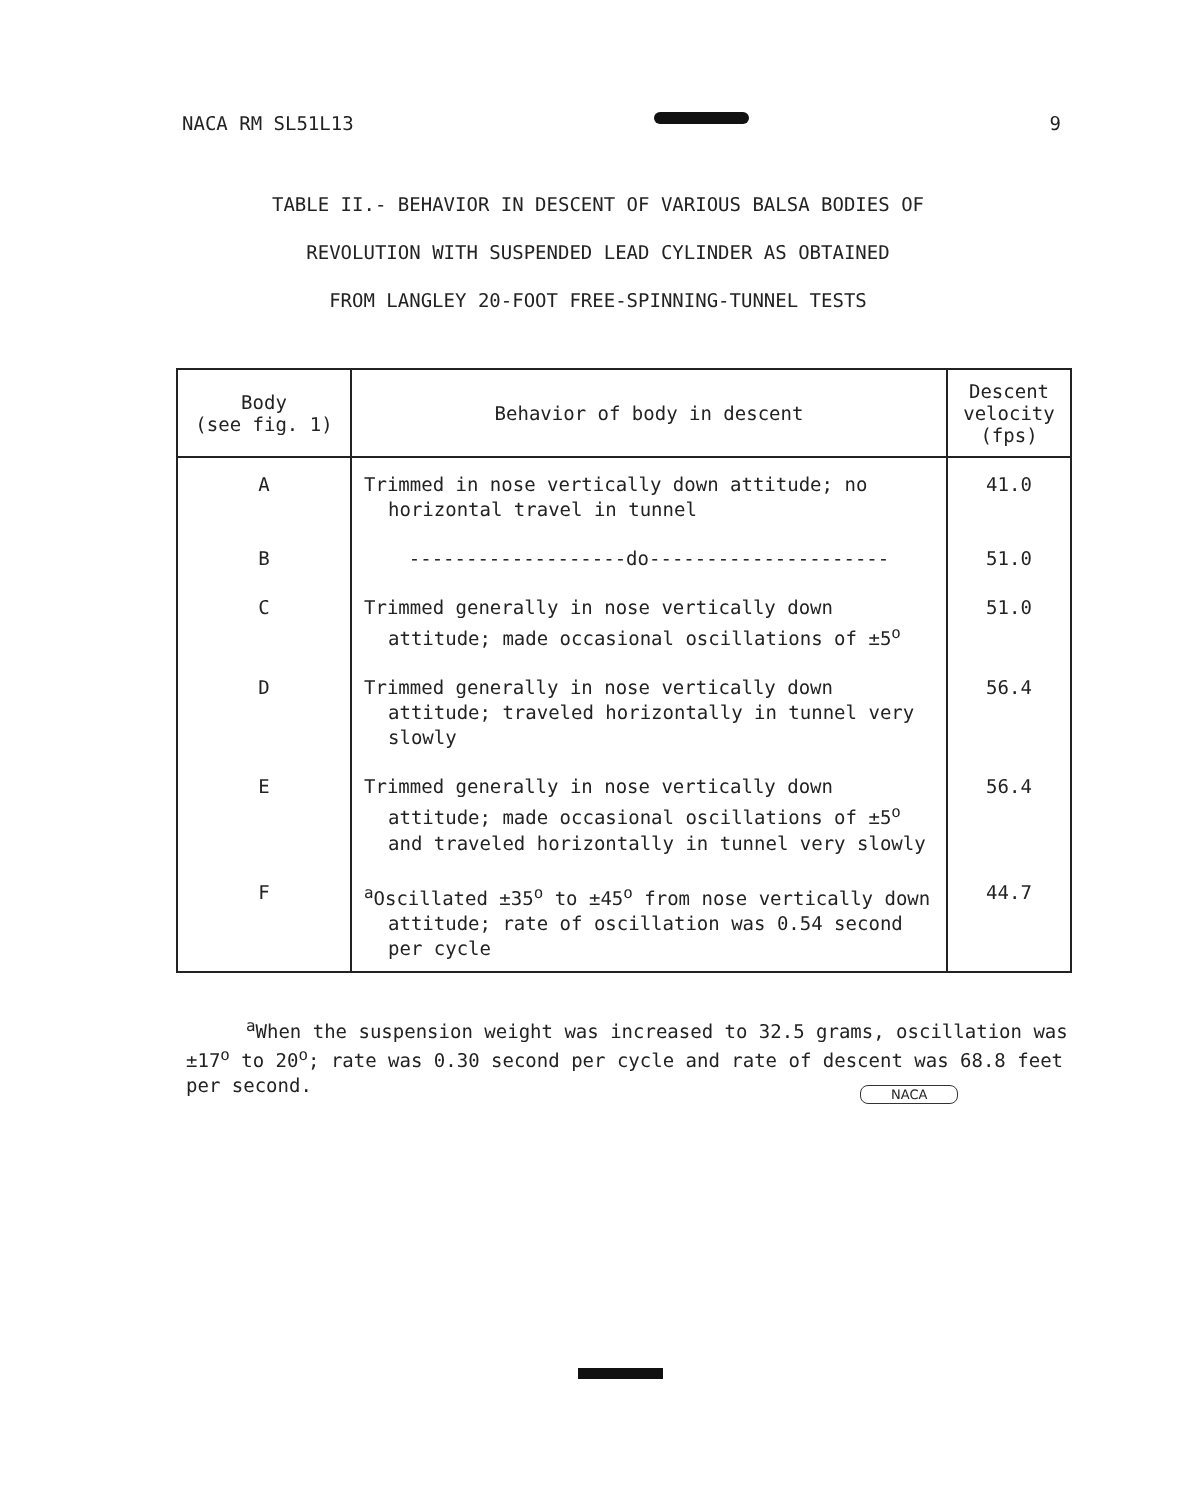NACA RM SL51L13 9
TABLE II.- BEHAVIOR IN DESCENT OF VARIOUS BALSA BODIES OF
REVOLUTION WITH SUSPENDED LEAD CYLINDER AS OBTAINED
FROM LANGLEY 20-FOOT FREE-SPINNING-TUNNEL TESTS
| Body (see fig. 1) | Behavior of body in descent | Descent velocity (fps) |
| --- | --- | --- |
| A | Trimmed in nose vertically down attitude; no horizontal travel in tunnel | 41.0 |
| B | -------------------do--------------------- | 51.0 |
| C | Trimmed generally in nose vertically down attitude; made occasional oscillations of ±5<sup>o</sup> | 51.0 |
| D | Trimmed generally in nose vertically down attitude; traveled horizontally in tunnel very slowly | 56.4 |
| E | Trimmed generally in nose vertically down attitude; made occasional oscillations of ±5<sup>o</sup> and traveled horizontally in tunnel very slowly | 56.4 |
| F | <sup>a</sup> Oscillated ±35<sup>o</sup> to ±45<sup>o</sup> from nose vertically down attitude; rate of oscillation was 0.54 second per cycle | 44.7 |
<sup>a</sup> When the suspension weight was increased to 32.5 grams, oscillation was ±17<sup>o</sup> to 20<sup>o</sup>; rate was 0.30 second per cycle and rate of descent was 68.8 feet per second.
NACA